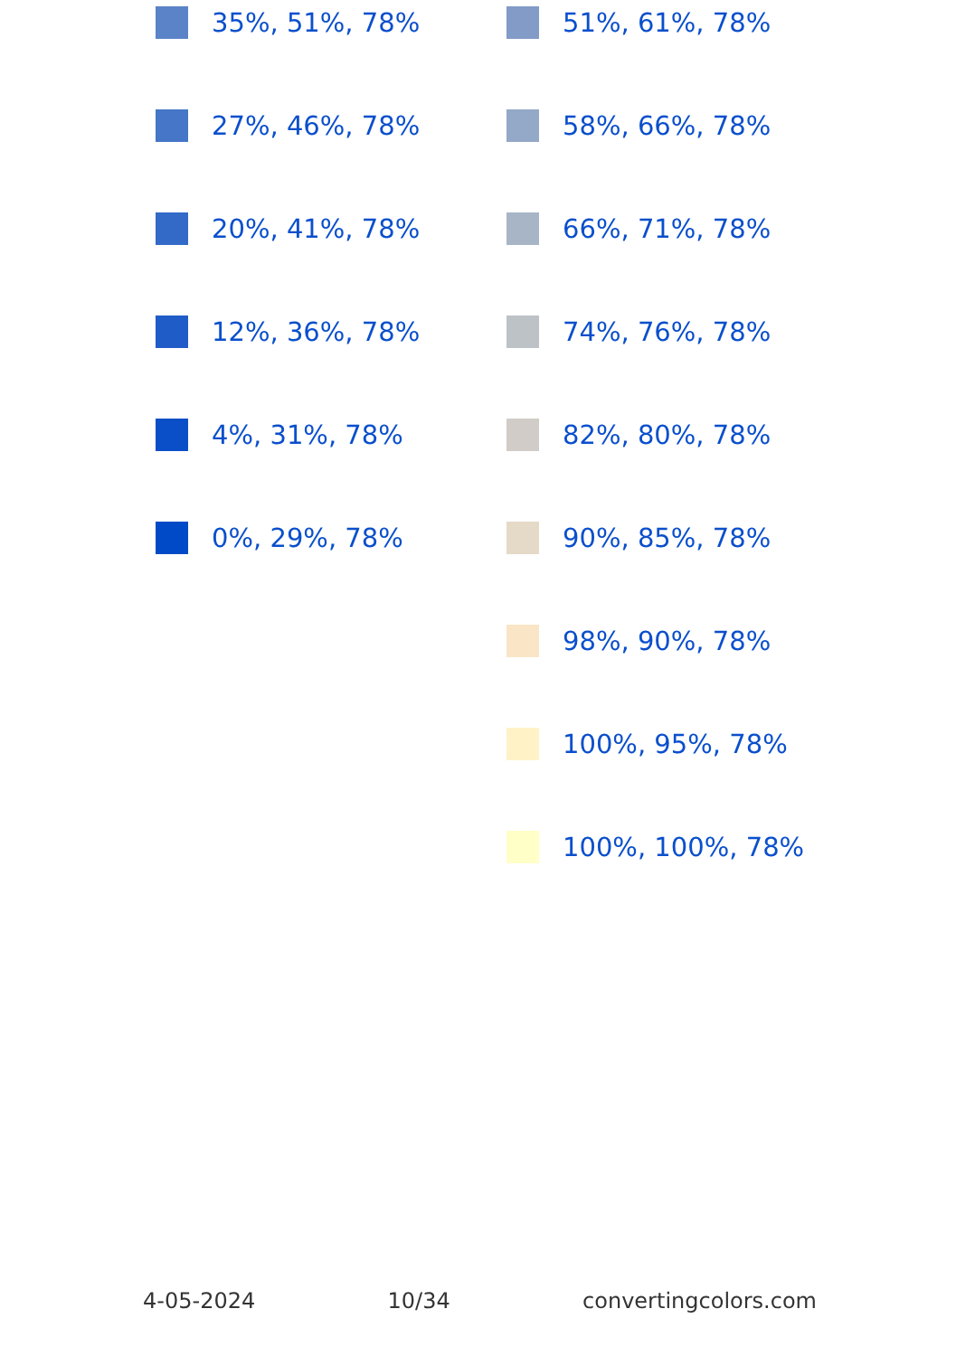35%, 51%, 78%
27%, 46%, 78%
20%, 41%, 78%
12%, 36%, 78%
4%, 31%, 78%
0%, 29%, 78%
51%, 61%, 78%
58%, 66%, 78%
66%, 71%, 78%
74%, 76%, 78%
82%, 80%, 78%
90%, 85%, 78%
98%, 90%, 78%
100%, 95%, 78%
100%, 100%, 78%
4-05-2024 10/34 convertingcolors.com